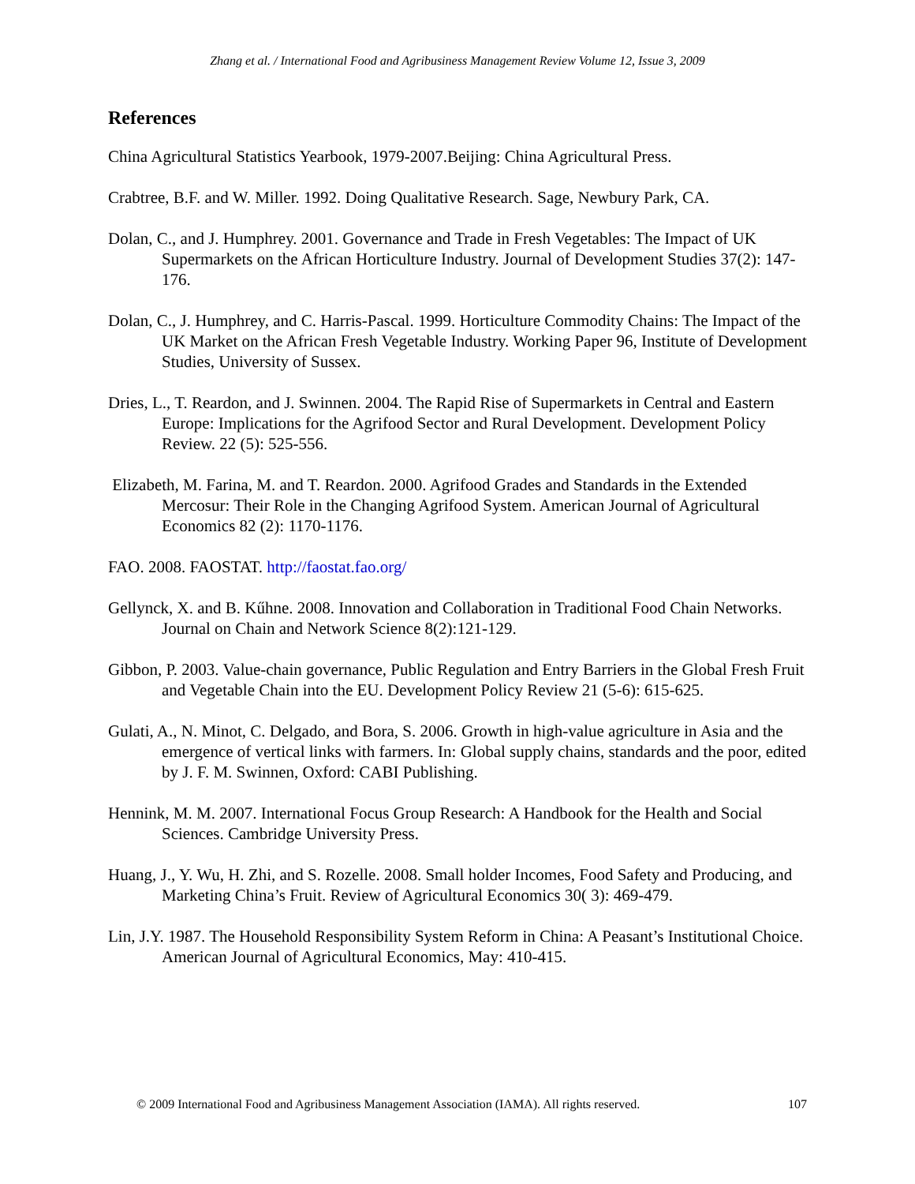Zhang et al. / International Food and Agribusiness Management Review Volume 12, Issue 3, 2009
References
China Agricultural Statistics Yearbook, 1979-2007.Beijing: China Agricultural Press.
Crabtree, B.F. and W. Miller. 1992. Doing Qualitative Research. Sage, Newbury Park, CA.
Dolan, C., and J. Humphrey. 2001. Governance and Trade in Fresh Vegetables: The Impact of UK Supermarkets on the African Horticulture Industry. Journal of Development Studies 37(2): 147-176.
Dolan, C., J. Humphrey, and C. Harris-Pascal. 1999. Horticulture Commodity Chains: The Impact of the UK Market on the African Fresh Vegetable Industry. Working Paper 96, Institute of Development Studies, University of Sussex.
Dries, L., T. Reardon, and J. Swinnen. 2004. The Rapid Rise of Supermarkets in Central and Eastern Europe: Implications for the Agrifood Sector and Rural Development. Development Policy Review. 22 (5): 525-556.
Elizabeth, M. Farina, M. and T. Reardon. 2000. Agrifood Grades and Standards in the Extended Mercosur: Their Role in the Changing Agrifood System. American Journal of Agricultural Economics 82 (2): 1170-1176.
FAO. 2008. FAOSTAT. http://faostat.fao.org/
Gellynck, X. and B. Kűhne. 2008. Innovation and Collaboration in Traditional Food Chain Networks. Journal on Chain and Network Science 8(2):121-129.
Gibbon, P. 2003. Value-chain governance, Public Regulation and Entry Barriers in the Global Fresh Fruit and Vegetable Chain into the EU. Development Policy Review 21 (5-6): 615-625.
Gulati, A., N. Minot, C. Delgado, and Bora, S. 2006. Growth in high-value agriculture in Asia and the emergence of vertical links with farmers. In: Global supply chains, standards and the poor, edited by J. F. M. Swinnen, Oxford: CABI Publishing.
Hennink, M. M. 2007. International Focus Group Research: A Handbook for the Health and Social Sciences. Cambridge University Press.
Huang, J., Y. Wu, H. Zhi, and S. Rozelle. 2008. Small holder Incomes, Food Safety and Producing, and Marketing China’s Fruit. Review of Agricultural Economics 30( 3): 469-479.
Lin, J.Y. 1987. The Household Responsibility System Reform in China: A Peasant’s Institutional Choice. American Journal of Agricultural Economics, May: 410-415.
© 2009 International Food and Agribusiness Management Association (IAMA). All rights reserved. 107